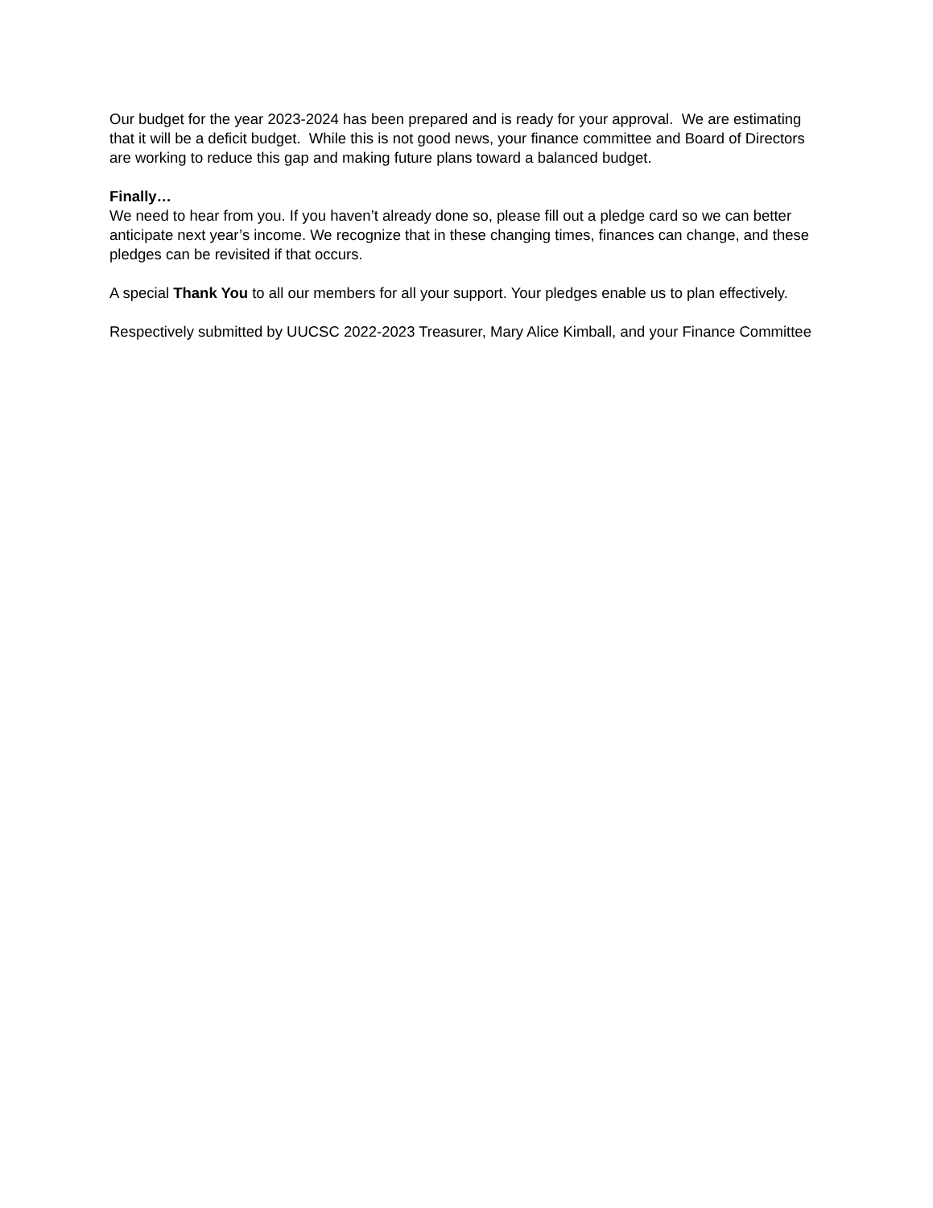Our budget for the year 2023-2024 has been prepared and is ready for your approval. We are estimating that it will be a deficit budget. While this is not good news, your finance committee and Board of Directors are working to reduce this gap and making future plans toward a balanced budget.
Finally…
We need to hear from you. If you haven’t already done so, please fill out a pledge card so we can better anticipate next year’s income. We recognize that in these changing times, finances can change, and these pledges can be revisited if that occurs.
A special Thank You to all our members for all your support. Your pledges enable us to plan effectively.
Respectively submitted by UUCSC 2022-2023 Treasurer, Mary Alice Kimball, and your Finance Committee